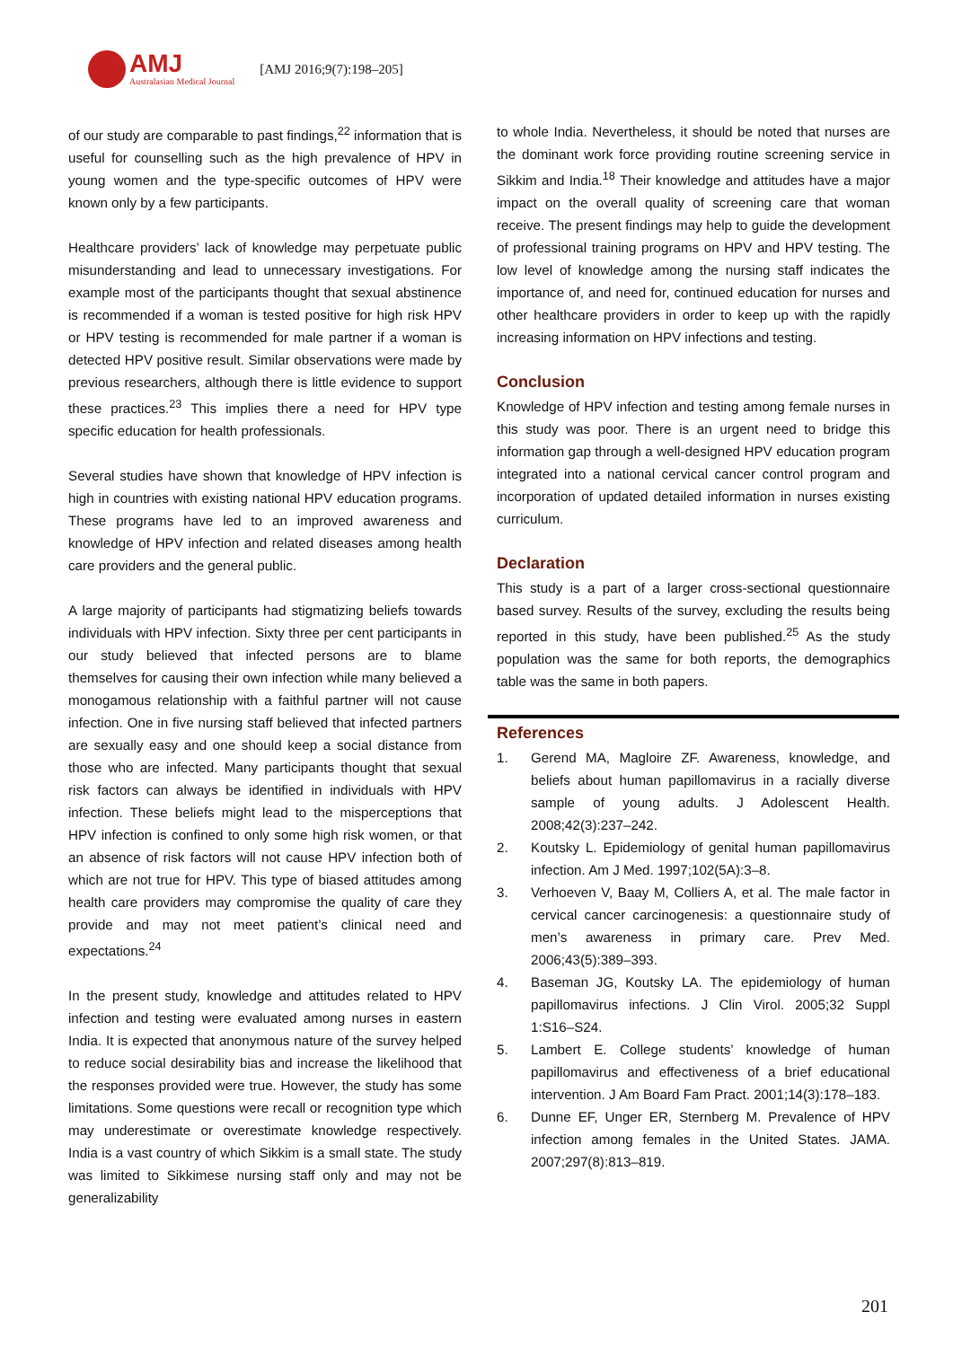AMJ
Australasian Medical Journal
[AMJ 2016;9(7):198–205]
of our study are comparable to past findings,<sup>22</sup> information that is useful for counselling such as the high prevalence of HPV in young women and the type-specific outcomes of HPV were known only by a few participants.
Healthcare providers’ lack of knowledge may perpetuate public misunderstanding and lead to unnecessary investigations. For example most of the participants thought that sexual abstinence is recommended if a woman is tested positive for high risk HPV or HPV testing is recommended for male partner if a woman is detected HPV positive result. Similar observations were made by previous researchers, although there is little evidence to support these practices.<sup>23</sup> This implies there a need for HPV type specific education for health professionals.
Several studies have shown that knowledge of HPV infection is high in countries with existing national HPV education programs. These programs have led to an improved awareness and knowledge of HPV infection and related diseases among health care providers and the general public.
A large majority of participants had stigmatizing beliefs towards individuals with HPV infection. Sixty three per cent participants in our study believed that infected persons are to blame themselves for causing their own infection while many believed a monogamous relationship with a faithful partner will not cause infection. One in five nursing staff believed that infected partners are sexually easy and one should keep a social distance from those who are infected. Many participants thought that sexual risk factors can always be identified in individuals with HPV infection. These beliefs might lead to the misperceptions that HPV infection is confined to only some high risk women, or that an absence of risk factors will not cause HPV infection both of which are not true for HPV. This type of biased attitudes among health care providers may compromise the quality of care they provide and may not meet patient’s clinical need and expectations.<sup>24</sup>
In the present study, knowledge and attitudes related to HPV infection and testing were evaluated among nurses in eastern India. It is expected that anonymous nature of the survey helped to reduce social desirability bias and increase the likelihood that the responses provided were true. However, the study has some limitations. Some questions were recall or recognition type which may underestimate or overestimate knowledge respectively. India is a vast country of which Sikkim is a small state. The study was limited to Sikkimese nursing staff only and may not be generalizability
to whole India. Nevertheless, it should be noted that nurses are the dominant work force providing routine screening service in Sikkim and India.<sup>18</sup> Their knowledge and attitudes have a major impact on the overall quality of screening care that woman receive. The present findings may help to guide the development of professional training programs on HPV and HPV testing. The low level of knowledge among the nursing staff indicates the importance of, and need for, continued education for nurses and other healthcare providers in order to keep up with the rapidly increasing information on HPV infections and testing.
Conclusion
Knowledge of HPV infection and testing among female nurses in this study was poor. There is an urgent need to bridge this information gap through a well-designed HPV education program integrated into a national cervical cancer control program and incorporation of updated detailed information in nurses existing curriculum.
Declaration
This study is a part of a larger cross-sectional questionnaire based survey. Results of the survey, excluding the results being reported in this study, have been published.<sup>25</sup> As the study population was the same for both reports, the demographics table was the same in both papers.
References
1. Gerend MA, Magloire ZF. Awareness, knowledge, and beliefs about human papillomavirus in a racially diverse sample of young adults. J Adolescent Health. 2008;42(3):237–242.
2. Koutsky L. Epidemiology of genital human papillomavirus infection. Am J Med. 1997;102(5A):3–8.
3. Verhoeven V, Baay M, Colliers A, et al. The male factor in cervical cancer carcinogenesis: a questionnaire study of men’s awareness in primary care. Prev Med. 2006;43(5):389–393.
4. Baseman JG, Koutsky LA. The epidemiology of human papillomavirus infections. J Clin Virol. 2005;32 Suppl 1:S16–S24.
5. Lambert E. College students’ knowledge of human papillomavirus and effectiveness of a brief educational intervention. J Am Board Fam Pract. 2001;14(3):178–183.
6. Dunne EF, Unger ER, Sternberg M. Prevalence of HPV infection among females in the United States. JAMA. 2007;297(8):813–819.
201